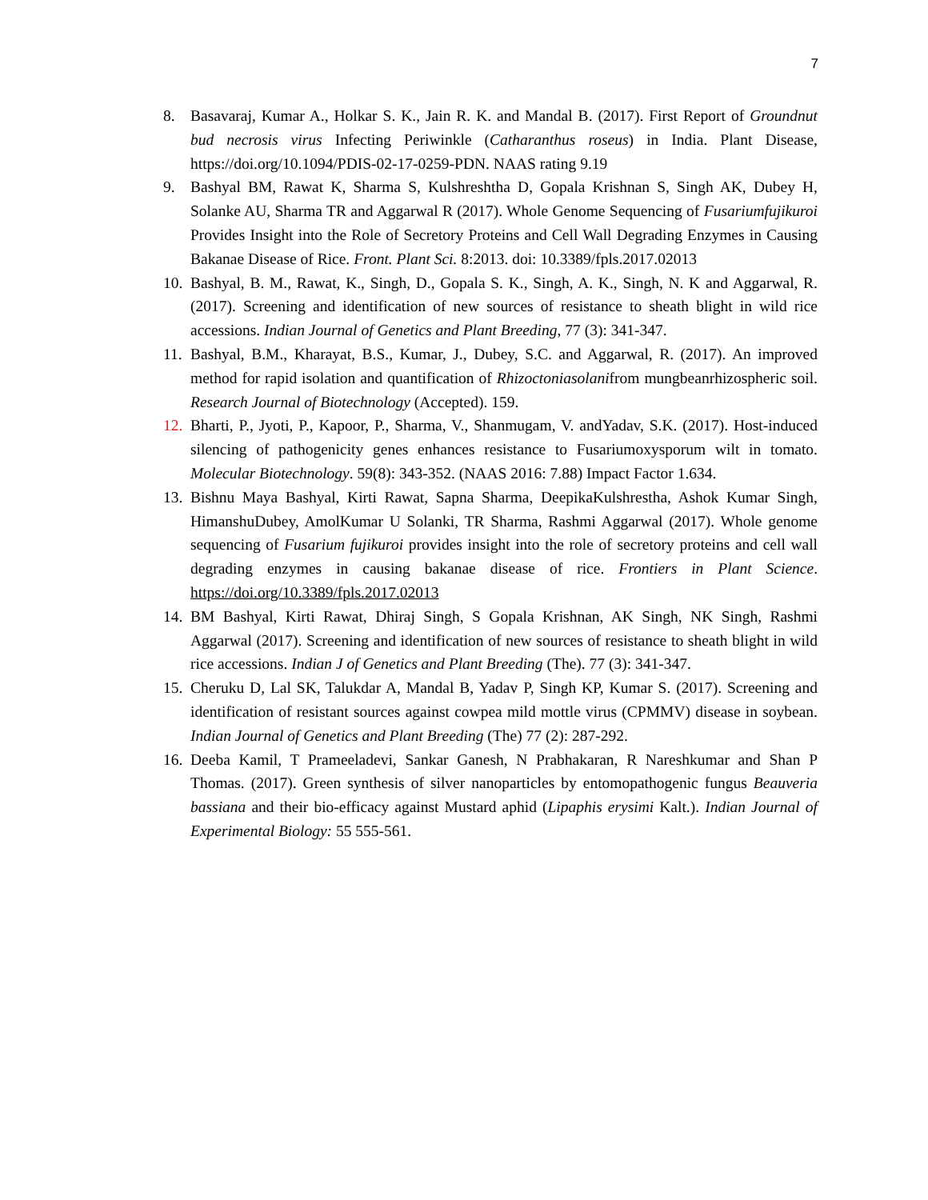7
8. Basavaraj, Kumar A., Holkar S. K., Jain R. K. and Mandal B. (2017). First Report of Groundnut bud necrosis virus Infecting Periwinkle (Catharanthus roseus) in India. Plant Disease, https://doi.org/10.1094/PDIS-02-17-0259-PDN. NAAS rating 9.19
9. Bashyal BM, Rawat K, Sharma S, Kulshreshtha D, Gopala Krishnan S, Singh AK, Dubey H, Solanke AU, Sharma TR and Aggarwal R (2017). Whole Genome Sequencing of Fusariumfujikuroi Provides Insight into the Role of Secretory Proteins and Cell Wall Degrading Enzymes in Causing Bakanae Disease of Rice. Front. Plant Sci. 8:2013. doi: 10.3389/fpls.2017.02013
10. Bashyal, B. M., Rawat, K., Singh, D., Gopala S. K., Singh, A. K., Singh, N. K and Aggarwal, R. (2017). Screening and identification of new sources of resistance to sheath blight in wild rice accessions. Indian Journal of Genetics and Plant Breeding, 77 (3): 341-347.
11. Bashyal, B.M., Kharayat, B.S., Kumar, J., Dubey, S.C. and Aggarwal, R. (2017). An improved method for rapid isolation and quantification of Rhizoctoniasolanifrom mungbeanrhizospheric soil. Research Journal of Biotechnology (Accepted). 159.
12. Bharti, P., Jyoti, P., Kapoor, P., Sharma, V., Shanmugam, V. andYadav, S.K. (2017). Host-induced silencing of pathogenicity genes enhances resistance to Fusariumoxysporum wilt in tomato. Molecular Biotechnology. 59(8): 343-352. (NAAS 2016: 7.88) Impact Factor 1.634.
13. Bishnu Maya Bashyal, Kirti Rawat, Sapna Sharma, DeepikaKulshrestha, Ashok Kumar Singh, HimanshuDubey, AmolKumar U Solanki, TR Sharma, Rashmi Aggarwal (2017). Whole genome sequencing of Fusarium fujikuroi provides insight into the role of secretory proteins and cell wall degrading enzymes in causing bakanae disease of rice. Frontiers in Plant Science. https://doi.org/10.3389/fpls.2017.02013
14. BM Bashyal, Kirti Rawat, Dhiraj Singh, S Gopala Krishnan, AK Singh, NK Singh, Rashmi Aggarwal (2017). Screening and identification of new sources of resistance to sheath blight in wild rice accessions. Indian J of Genetics and Plant Breeding (The). 77 (3): 341-347.
15. Cheruku D, Lal SK, Talukdar A, Mandal B, Yadav P, Singh KP, Kumar S. (2017). Screening and identification of resistant sources against cowpea mild mottle virus (CPMMV) disease in soybean. Indian Journal of Genetics and Plant Breeding (The) 77 (2): 287-292.
16. Deeba Kamil, T Prameeladevi, Sankar Ganesh, N Prabhakaran, R Nareshkumar and Shan P Thomas. (2017). Green synthesis of silver nanoparticles by entomopathogenic fungus Beauveria bassiana and their bio-efficacy against Mustard aphid (Lipaphis erysimi Kalt.). Indian Journal of Experimental Biology: 55 555-561.